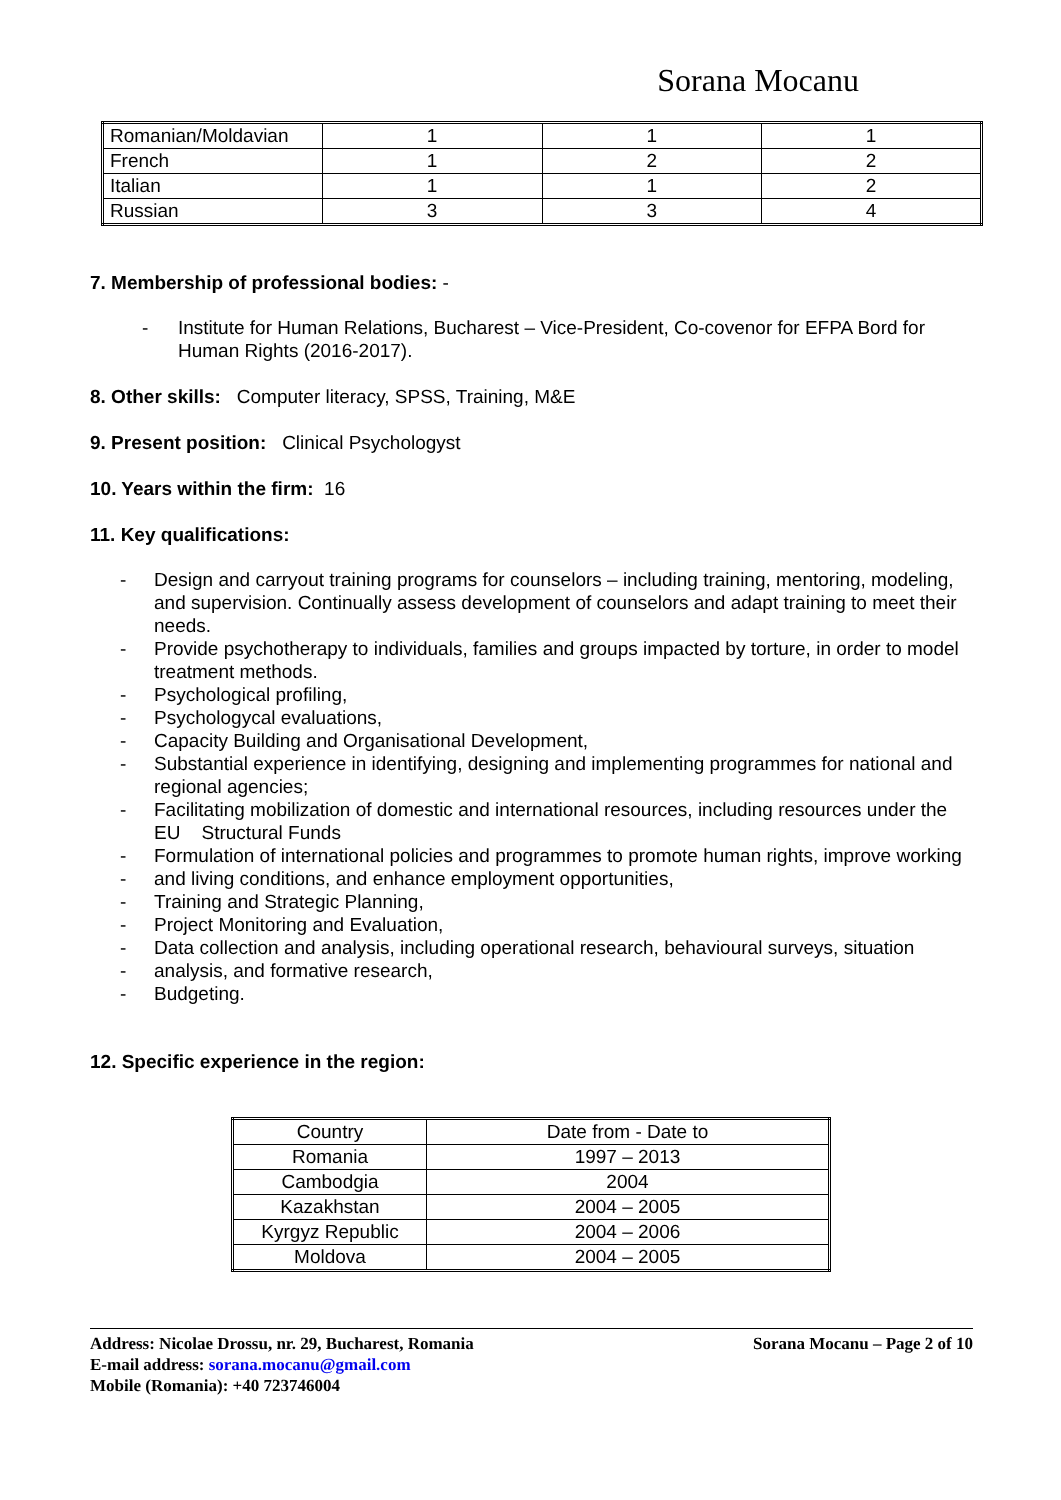Sorana Mocanu
| Romanian/Moldavian | 1 | 1 | 1 |
| French | 1 | 2 | 2 |
| Italian | 1 | 1 | 2 |
| Russian | 3 | 3 | 4 |
7. Membership of professional bodies: -
- Institute for Human Relations, Bucharest – Vice-President, Co-covenor for EFPA Bord for Human Rights (2016-2017).
8. Other skills: Computer literacy, SPSS, Training, M&E
9. Present position: Clinical Psychologyst
10. Years within the firm: 16
11. Key qualifications:
- Design and carryout training programs for counselors – including training, mentoring, modeling, and supervision. Continually assess development of counselors and adapt training to meet their needs.
- Provide psychotherapy to individuals, families and groups impacted by torture, in order to model treatment methods.
- Psychological profiling,
- Psychologycal evaluations,
- Capacity Building and Organisational Development,
- Substantial experience in identifying, designing and implementing programmes for national and regional agencies;
- Facilitating mobilization of domestic and international resources, including resources under the EU Structural Funds
- Formulation of international policies and programmes to promote human rights, improve working
- and living conditions, and enhance employment opportunities,
- Training and Strategic Planning,
- Project Monitoring and Evaluation,
- Data collection and analysis, including operational research, behavioural surveys, situation
- analysis, and formative research,
- Budgeting.
12. Specific experience in the region:
| Country | Date from - Date to |
| Romania | 1997 – 2013 |
| Cambodgia | 2004 |
| Kazakhstan | 2004 – 2005 |
| Kyrgyz Republic | 2004 – 2006 |
| Moldova | 2004 – 2005 |
Address: Nicolae Drossu, nr. 29, Bucharest, Romania Sorana Mocanu – Page 2 of 10
E-mail address: sorana.mocanu@gmail.com
Mobile (Romania): +40 723746004